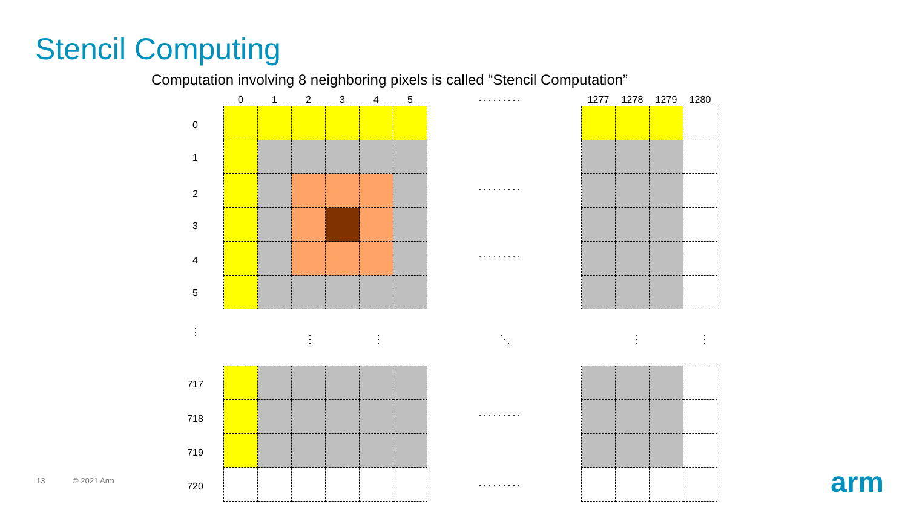Stencil Computing
Computation involving 8 neighboring pixels is called “Stencil Computation”
| 0 | 1 | 2 | 3 | 4 | 5 |
| --- | --- | --- | --- | --- | --- |
| 1277 | 1278 | 1279 | 1280 |
| --- | --- | --- | --- |
0
1
2
3
4
5
⋮
717
718
719
720
·········
·········
·········
⋮ ⋮ ⋱ ⋮ ⋮
·········
·········
13 © 2021 Arm arm